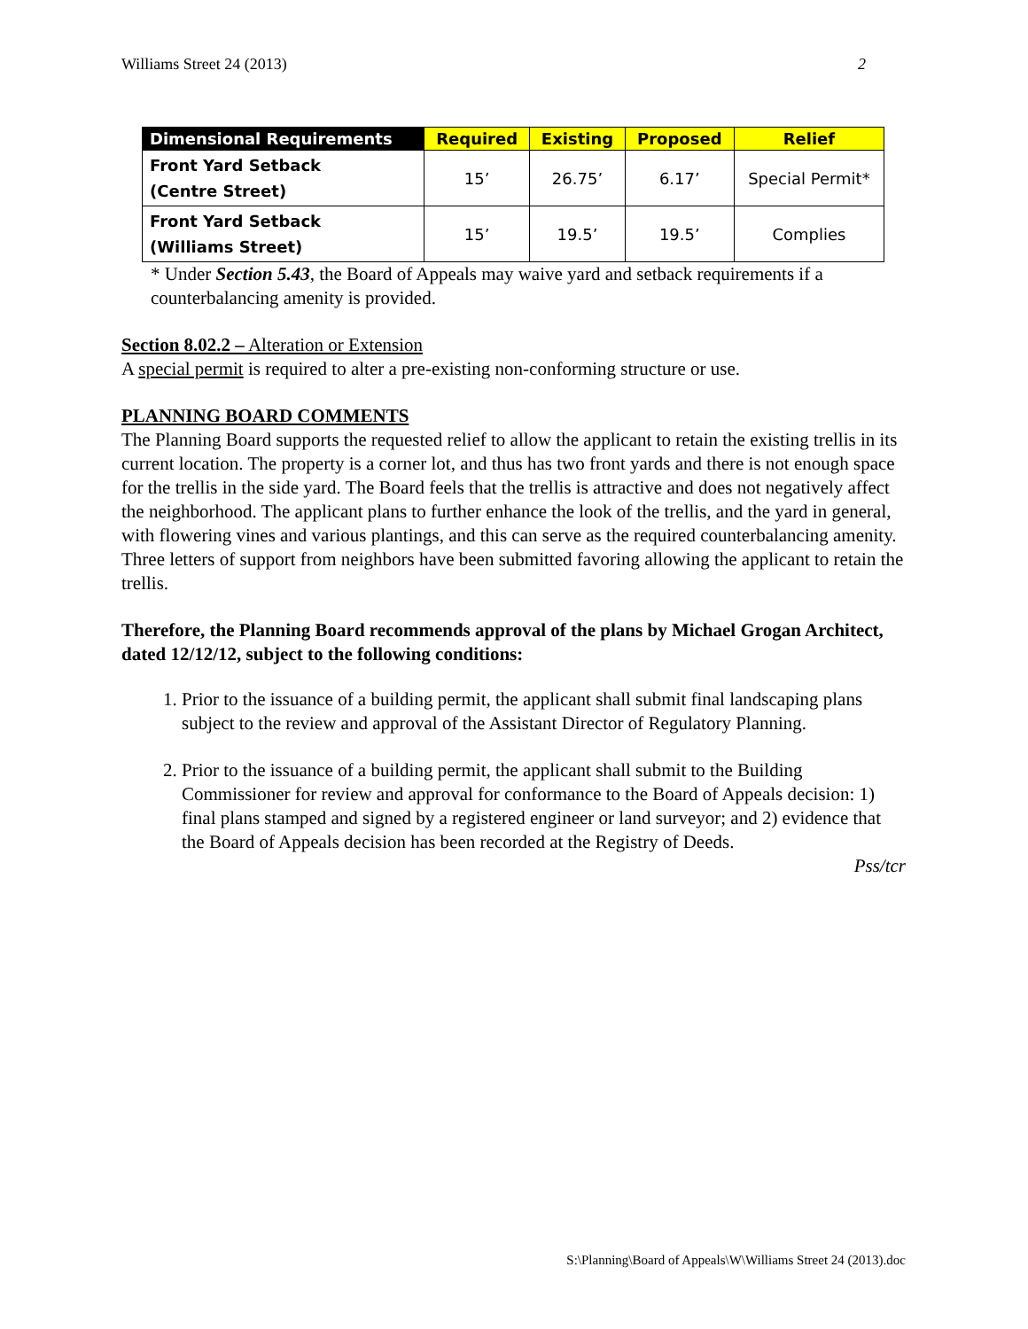Williams Street 24 (2013) 2
| Dimensional Requirements | Required | Existing | Proposed | Relief |
| --- | --- | --- | --- | --- |
| Front Yard Setback (Centre Street) | 15’ | 26.75’ | 6.17’ | Special Permit* |
| Front Yard Setback (Williams Street) | 15’ | 19.5’ | 19.5’ | Complies |
* Under Section 5.43, the Board of Appeals may waive yard and setback requirements if a counterbalancing amenity is provided.
Section 8.02.2 – Alteration or Extension
A special permit is required to alter a pre-existing non-conforming structure or use.
PLANNING BOARD COMMENTS
The Planning Board supports the requested relief to allow the applicant to retain the existing trellis in its current location. The property is a corner lot, and thus has two front yards and there is not enough space for the trellis in the side yard. The Board feels that the trellis is attractive and does not negatively affect the neighborhood. The applicant plans to further enhance the look of the trellis, and the yard in general, with flowering vines and various plantings, and this can serve as the required counterbalancing amenity. Three letters of support from neighbors have been submitted favoring allowing the applicant to retain the trellis.
Therefore, the Planning Board recommends approval of the plans by Michael Grogan Architect, dated 12/12/12, subject to the following conditions:
1. Prior to the issuance of a building permit, the applicant shall submit final landscaping plans subject to the review and approval of the Assistant Director of Regulatory Planning.
2. Prior to the issuance of a building permit, the applicant shall submit to the Building Commissioner for review and approval for conformance to the Board of Appeals decision: 1) final plans stamped and signed by a registered engineer or land surveyor; and 2) evidence that the Board of Appeals decision has been recorded at the Registry of Deeds.
Pss/tcr
S:\Planning\Board of Appeals\W\Williams Street 24 (2013).doc